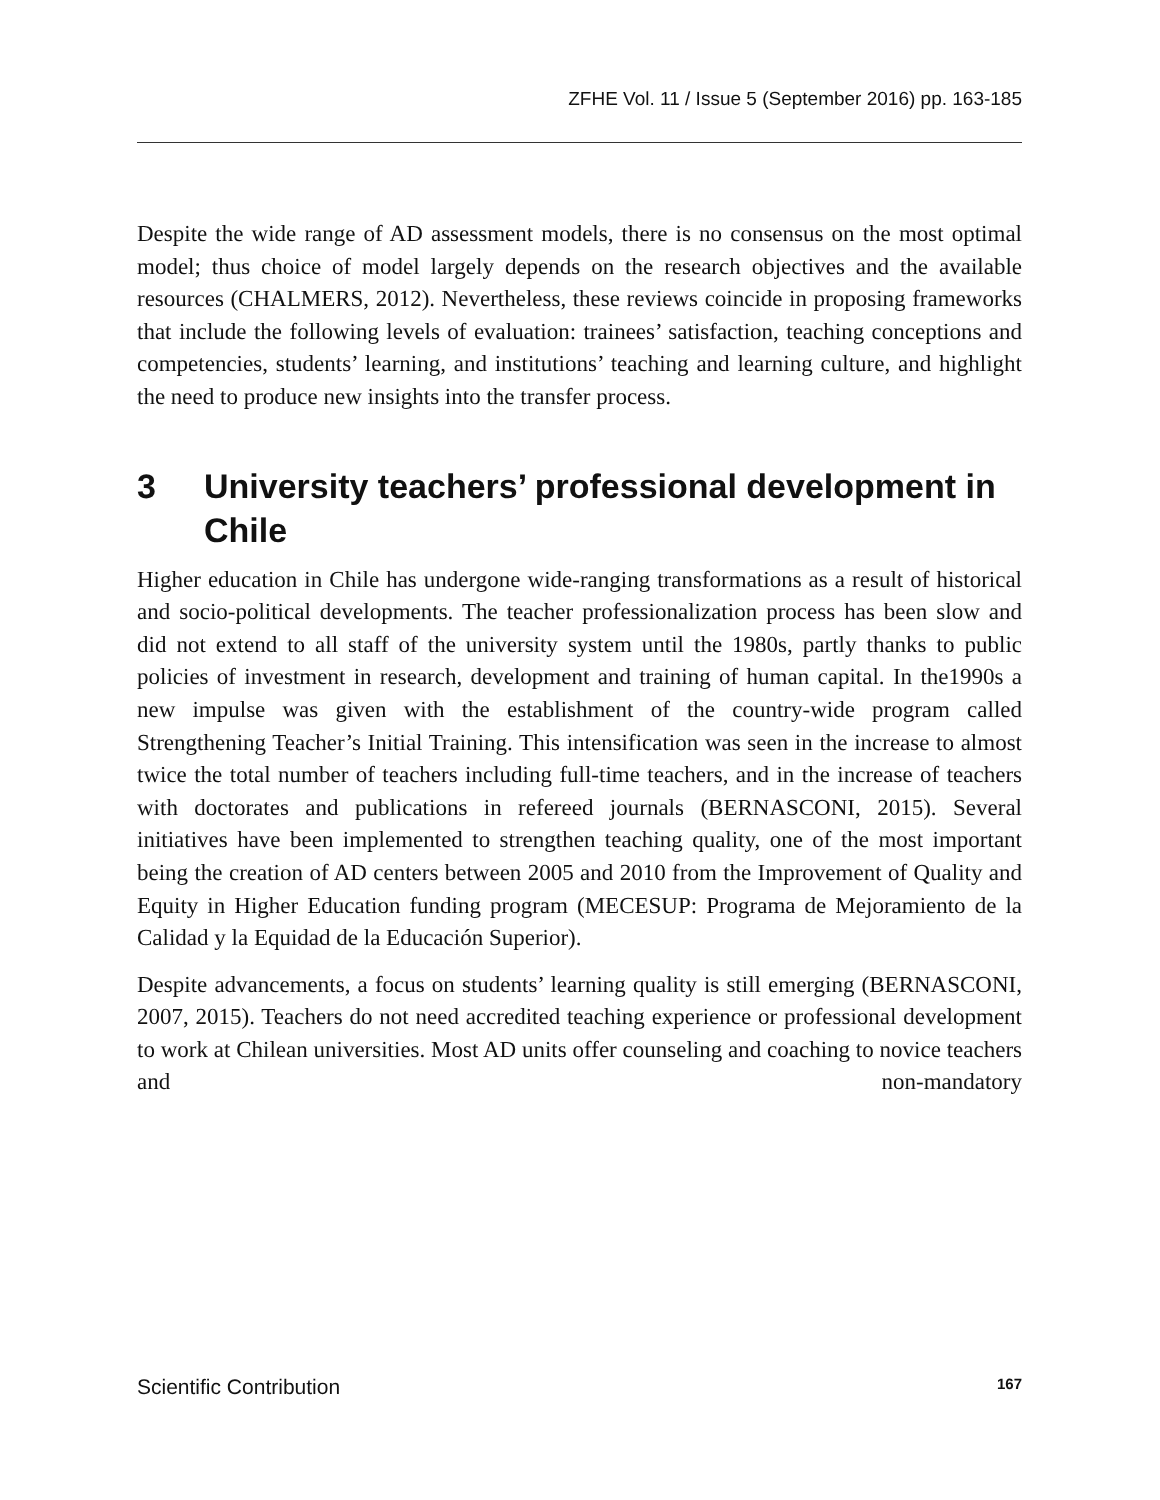ZFHE Vol. 11 / Issue 5 (September 2016) pp. 163-185
Despite the wide range of AD assessment models, there is no consensus on the most optimal model; thus choice of model largely depends on the research objectives and the available resources (CHALMERS, 2012). Nevertheless, these reviews coincide in proposing frameworks that include the following levels of evaluation: trainees’ satisfaction, teaching conceptions and competencies, students’ learning, and institutions’ teaching and learning culture, and highlight the need to produce new insights into the transfer process.
3 University teachers’ professional development in Chile
Higher education in Chile has undergone wide-ranging transformations as a result of historical and socio-political developments. The teacher professionalization process has been slow and did not extend to all staff of the university system until the 1980s, partly thanks to public policies of investment in research, development and training of human capital. In the1990s a new impulse was given with the establishment of the country-wide program called Strengthening Teacher’s Initial Training. This intensification was seen in the increase to almost twice the total number of teachers including full-time teachers, and in the increase of teachers with doctorates and publications in refereed journals (BERNASCONI, 2015). Several initiatives have been implemented to strengthen teaching quality, one of the most important being the creation of AD centers between 2005 and 2010 from the Improvement of Quality and Equity in Higher Education funding program (MECESUP: Programa de Mejoramiento de la Calidad y la Equidad de la Educación Superior).
Despite advancements, a focus on students’ learning quality is still emerging (BERNASCONI, 2007, 2015). Teachers do not need accredited teaching experience or professional development to work at Chilean universities. Most AD units offer counseling and coaching to novice teachers and non-mandatory
Scientific Contribution 167